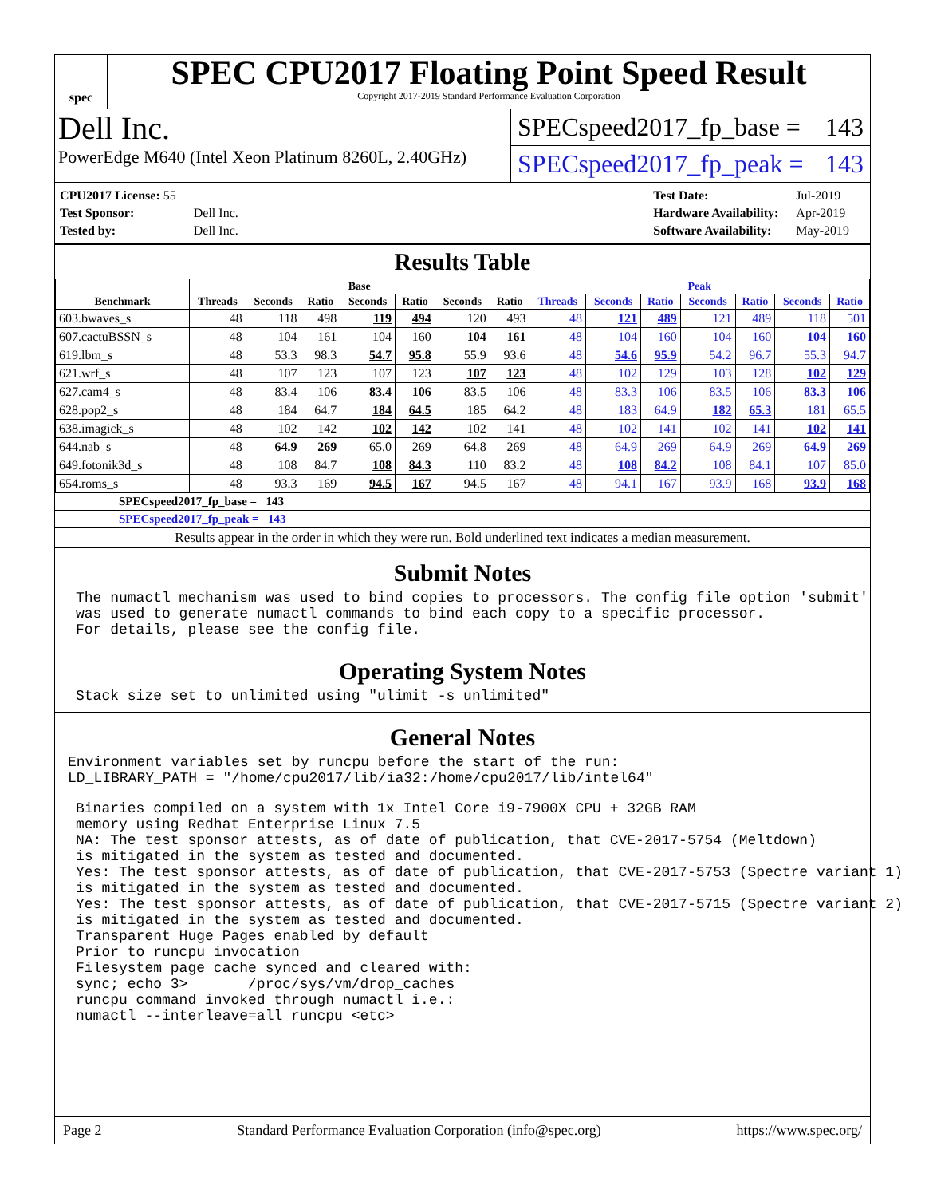spec
SPEC CPU2017 Floating Point Speed Result
Copyright 2017-2019 Standard Performance Evaluation Corporation
Dell Inc.
PowerEdge M640 (Intel Xeon Platinum 8260L, 2.40GHz)
SPECspeed2017_fp_base = 143
SPECspeed2017_fp_peak = 143
| CPU2017 License: 55 | |
| Test Sponsor: | Dell Inc. |
| Tested by: | Dell Inc. |
| Test Date: | Jul-2019 |
| Hardware Availability: | Apr-2019 |
| Software Availability: | May-2019 |
Results Table
| | Base | | | | | | | Peak | | | | | | |
| --- | --- | --- | --- | --- | --- | --- | --- | --- | --- | --- | --- | --- | --- | --- |
| Benchmark | Threads | Seconds | Ratio | Seconds | Ratio | Seconds | Ratio | Threads | Seconds | Ratio | Seconds | Ratio | Seconds | Ratio |
| 603.bwaves_s | 48 | 118 | 498 | 119 | 494 | 120 | 493 | 48 | 121 | 489 | 121 | 489 | 118 | 501 |
| 607.cactuBSSN_s | 48 | 104 | 161 | 104 | 160 | 104 | 161 | 48 | 104 | 160 | 104 | 160 | 104 | 160 |
| 619.lbm_s | 48 | 53.3 | 98.3 | 54.7 | 95.8 | 55.9 | 93.6 | 48 | 54.6 | 95.9 | 54.2 | 96.7 | 55.3 | 94.7 |
| 621.wrf_s | 48 | 107 | 123 | 107 | 123 | 107 | 123 | 48 | 102 | 129 | 103 | 128 | 102 | 129 |
| 627.cam4_s | 48 | 83.4 | 106 | 83.4 | 106 | 83.5 | 106 | 48 | 83.3 | 106 | 83.5 | 106 | 83.3 | 106 |
| 628.pop2_s | 48 | 184 | 64.7 | 184 | 64.5 | 185 | 64.2 | 48 | 183 | 64.9 | 182 | 65.3 | 181 | 65.5 |
| 638.imagick_s | 48 | 102 | 142 | 102 | 142 | 102 | 141 | 48 | 102 | 141 | 102 | 141 | 102 | 141 |
| 644.nab_s | 48 | 64.9 | 269 | 65.0 | 269 | 64.8 | 269 | 48 | 64.9 | 269 | 64.9 | 269 | 64.9 | 269 |
| 649.fotonik3d_s | 48 | 108 | 84.7 | 108 | 84.3 | 110 | 83.2 | 48 | 108 | 84.2 | 108 | 84.1 | 107 | 85.0 |
| 654.roms_s | 48 | 93.3 | 169 | 94.5 | 167 | 94.5 | 167 | 48 | 94.1 | 167 | 93.9 | 168 | 93.9 | 168 |
SPECspeed2017_fp_base = 143
SPECspeed2017_fp_peak = 143
Results appear in the order in which they were run. Bold underlined text indicates a median measurement.
Submit Notes
The numactl mechanism was used to bind copies to processors. The config file option 'submit'
was used to generate numactl commands to bind each copy to a specific processor.
For details, please see the config file.
Operating System Notes
Stack size set to unlimited using "ulimit -s unlimited"
General Notes
Environment variables set by runcpu before the start of the run:
LD_LIBRARY_PATH = "/home/cpu2017/lib/ia32:/home/cpu2017/lib/intel64"
Binaries compiled on a system with 1x Intel Core i9-7900X CPU + 32GB RAM
memory using Redhat Enterprise Linux 7.5
NA: The test sponsor attests, as of date of publication, that CVE-2017-5754 (Meltdown)
is mitigated in the system as tested and documented.
Yes: The test sponsor attests, as of date of publication, that CVE-2017-5753 (Spectre variant 1)
is mitigated in the system as tested and documented.
Yes: The test sponsor attests, as of date of publication, that CVE-2017-5715 (Spectre variant 2)
is mitigated in the system as tested and documented.
Transparent Huge Pages enabled by default
Prior to runcpu invocation
Filesystem page cache synced and cleared with:
sync; echo 3>       /proc/sys/vm/drop_caches
runcpu command invoked through numactl i.e.:
numactl --interleave=all runcpu <etc>
Page 2 Standard Performance Evaluation Corporation (info@spec.org) https://www.spec.org/